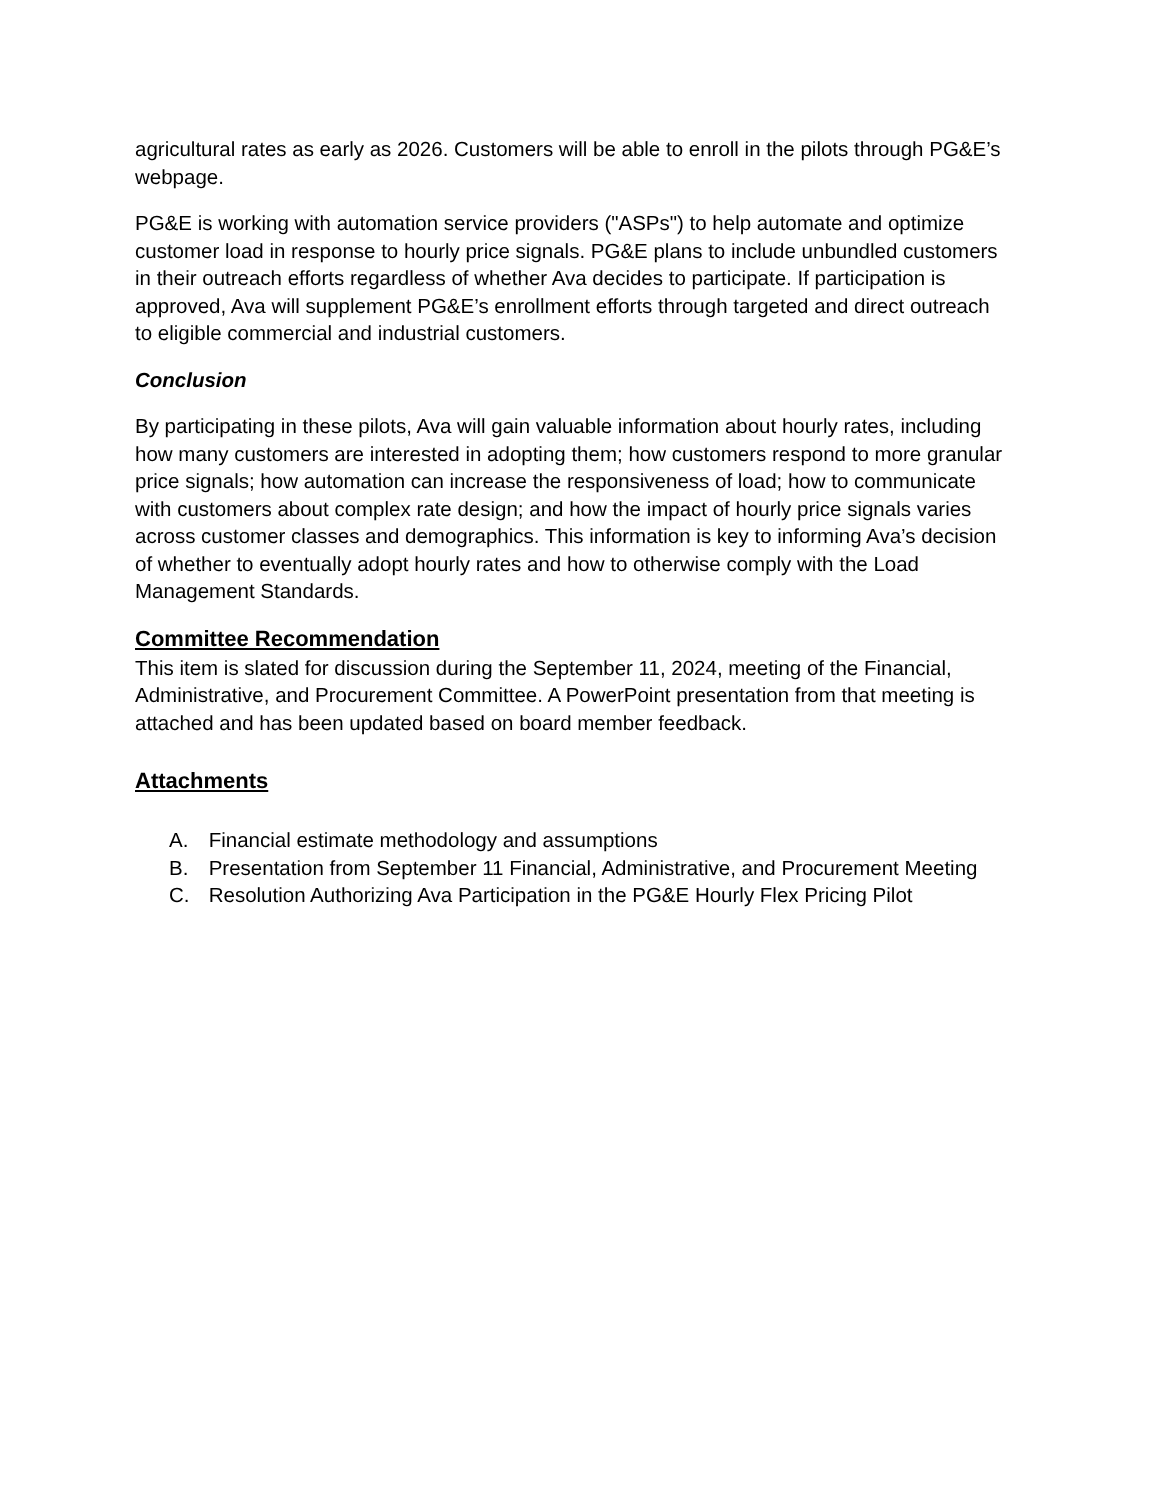agricultural rates as early as 2026. Customers will be able to enroll in the pilots through PG&E’s webpage.
PG&E is working with automation service providers ("ASPs") to help automate and optimize customer load in response to hourly price signals. PG&E plans to include unbundled customers in their outreach efforts regardless of whether Ava decides to participate. If participation is approved, Ava will supplement PG&E’s enrollment efforts through targeted and direct outreach to eligible commercial and industrial customers.
Conclusion
By participating in these pilots, Ava will gain valuable information about hourly rates, including how many customers are interested in adopting them; how customers respond to more granular price signals; how automation can increase the responsiveness of load; how to communicate with customers about complex rate design; and how the impact of hourly price signals varies across customer classes and demographics. This information is key to informing Ava’s decision of whether to eventually adopt hourly rates and how to otherwise comply with the Load Management Standards.
Committee Recommendation
This item is slated for discussion during the September 11, 2024, meeting of the Financial, Administrative, and Procurement Committee. A PowerPoint presentation from that meeting is attached and has been updated based on board member feedback.
Attachments
A. Financial estimate methodology and assumptions
B. Presentation from September 11 Financial, Administrative, and Procurement Meeting
C. Resolution Authorizing Ava Participation in the PG&E Hourly Flex Pricing Pilot